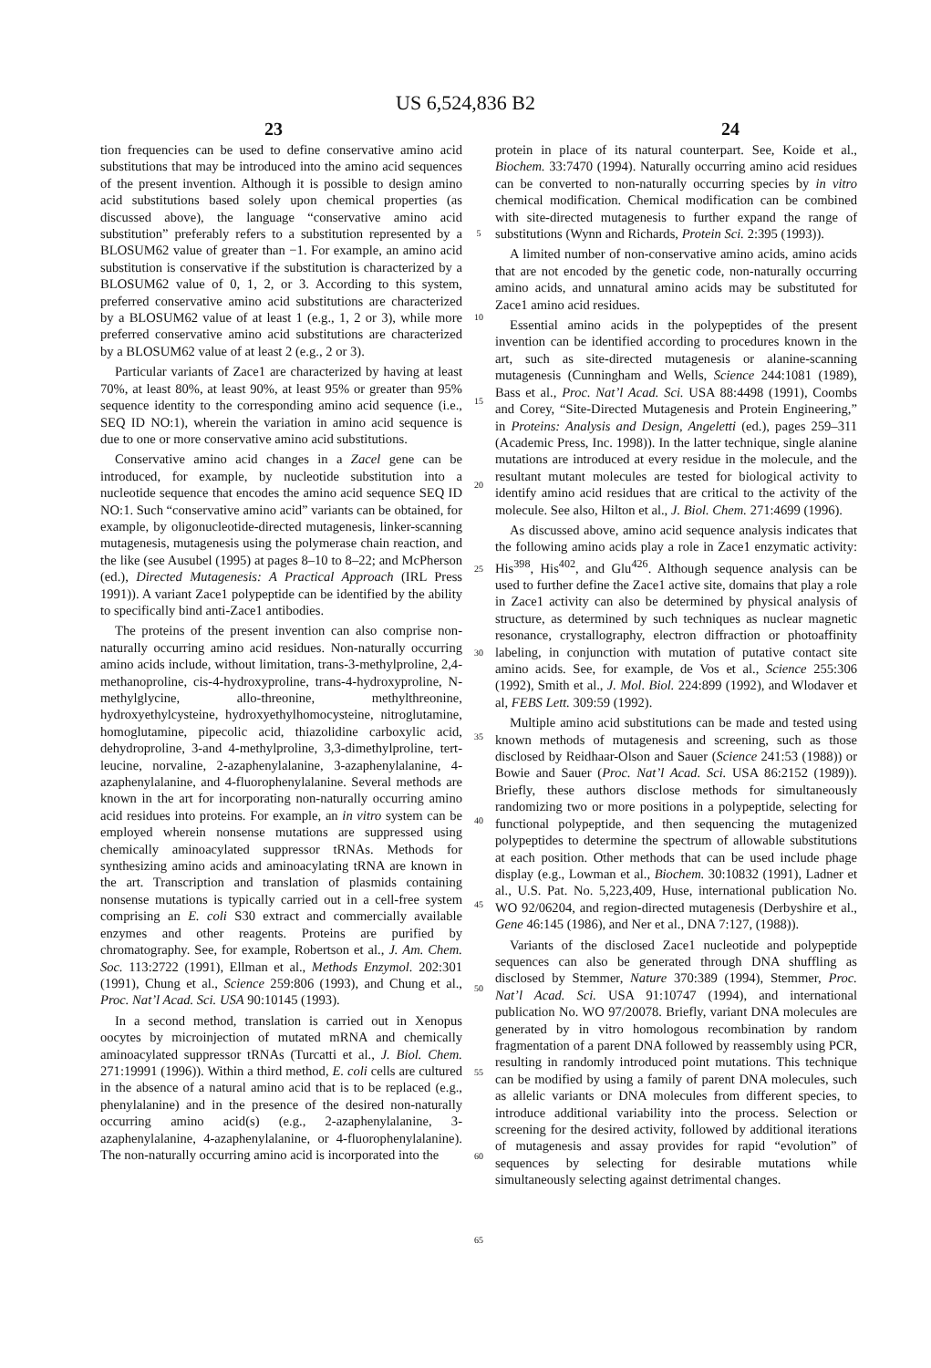US 6,524,836 B2
23 24
tion frequencies can be used to define conservative amino acid substitutions that may be introduced into the amino acid sequences of the present invention. Although it is possible to design amino acid substitutions based solely upon chemical properties (as discussed above), the language “conservative amino acid substitution” preferably refers to a substitution represented by a BLOSUM62 value of greater than −1. For example, an amino acid substitution is conservative if the substitution is characterized by a BLOSUM62 value of 0, 1, 2, or 3. According to this system, preferred conservative amino acid substitutions are characterized by a BLOSUM62 value of at least 1 (e.g., 1, 2 or 3), while more preferred conservative amino acid substitutions are characterized by a BLOSUM62 value of at least 2 (e.g., 2 or 3).
Particular variants of Zace1 are characterized by having at least 70%, at least 80%, at least 90%, at least 95% or greater than 95% sequence identity to the corresponding amino acid sequence (i.e., SEQ ID NO:1), wherein the variation in amino acid sequence is due to one or more conservative amino acid substitutions.
Conservative amino acid changes in a Zacel gene can be introduced, for example, by nucleotide substitution into a nucleotide sequence that encodes the amino acid sequence SEQ ID NO:1. Such “conservative amino acid” variants can be obtained, for example, by oligonucleotide-directed mutagenesis, linker-scanning mutagenesis, mutagenesis using the polymerase chain reaction, and the like (see Ausubel (1995) at pages 8–10 to 8–22; and McPherson (ed.), Directed Mutagenesis: A Practical Approach (IRL Press 1991)). A variant Zace1 polypeptide can be identified by the ability to specifically bind anti-Zace1 antibodies.
The proteins of the present invention can also comprise non-naturally occurring amino acid residues. Non-naturally occurring amino acids include, without limitation, trans-3-methylproline, 2,4-methanoproline, cis-4-hydroxyproline, trans-4-hydroxyproline, N-methylglycine, allo-threonine, methylthreonine, hydroxyethylcysteine, hydroxyethylhomocysteine, nitroglutamine, homoglutamine, pipecolic acid, thiazolidine carboxylic acid, dehydroproline, 3-and 4-methylproline, 3,3-dimethylproline, tert-leucine, norvaline, 2-azaphenylalanine, 3-azaphenylalanine, 4-azaphenylalanine, and 4-fluorophenylalanine. Several methods are known in the art for incorporating non-naturally occurring amino acid residues into proteins. For example, an in vitro system can be employed wherein nonsense mutations are suppressed using chemically aminoacylated suppressor tRNAs. Methods for synthesizing amino acids and aminoacylating tRNA are known in the art. Transcription and translation of plasmids containing nonsense mutations is typically carried out in a cell-free system comprising an E. coli S30 extract and commercially available enzymes and other reagents. Proteins are purified by chromatography. See, for example, Robertson et al., J. Am. Chem. Soc. 113:2722 (1991), Ellman et al., Methods Enzymol. 202:301 (1991), Chung et al., Science 259:806 (1993), and Chung et al., Proc. Nat’l Acad. Sci. USA 90:10145 (1993).
In a second method, translation is carried out in Xenopus oocytes by microinjection of mutated mRNA and chemically aminoacylated suppressor tRNAs (Turcatti et al., J. Biol. Chem. 271:19991 (1996)). Within a third method, E. coli cells are cultured in the absence of a natural amino acid that is to be replaced (e.g., phenylalanine) and in the presence of the desired non-naturally occurring amino acid(s) (e.g., 2-azaphenylalanine, 3-azaphenylalanine, 4-azaphenylalanine, or 4-fluorophenylalanine). The non-naturally occurring amino acid is incorporated into the
5
10
15
20
25
30
35
40
45
50
55
60
65
protein in place of its natural counterpart. See, Koide et al., Biochem. 33:7470 (1994). Naturally occurring amino acid residues can be converted to non-naturally occurring species by in vitro chemical modification. Chemical modification can be combined with site-directed mutagenesis to further expand the range of substitutions (Wynn and Richards, Protein Sci. 2:395 (1993)).
A limited number of non-conservative amino acids, amino acids that are not encoded by the genetic code, non-naturally occurring amino acids, and unnatural amino acids may be substituted for Zace1 amino acid residues.
Essential amino acids in the polypeptides of the present invention can be identified according to procedures known in the art, such as site-directed mutagenesis or alanine-scanning mutagenesis (Cunningham and Wells, Science 244:1081 (1989), Bass et al., Proc. Nat’l Acad. Sci. USA 88:4498 (1991), Coombs and Corey, “Site-Directed Mutagenesis and Protein Engineering,” in Proteins: Analysis and Design, Angeletti (ed.), pages 259–311 (Academic Press, Inc. 1998)). In the latter technique, single alanine mutations are introduced at every residue in the molecule, and the resultant mutant molecules are tested for biological activity to identify amino acid residues that are critical to the activity of the molecule. See also, Hilton et al., J. Biol. Chem. 271:4699 (1996).
As discussed above, amino acid sequence analysis indicates that the following amino acids play a role in Zace1 enzymatic activity: His<sup>398</sup>, His<sup>402</sup>, and Glu<sup>426</sup>. Although sequence analysis can be used to further define the Zace1 active site, domains that play a role in Zace1 activity can also be determined by physical analysis of structure, as determined by such techniques as nuclear magnetic resonance, crystallography, electron diffraction or photoaffinity labeling, in conjunction with mutation of putative contact site amino acids. See, for example, de Vos et al., Science 255:306 (1992), Smith et al., J. Mol. Biol. 224:899 (1992), and Wlodaver et al, FEBS Lett. 309:59 (1992).
Multiple amino acid substitutions can be made and tested using known methods of mutagenesis and screening, such as those disclosed by Reidhaar-Olson and Sauer (Science 241:53 (1988)) or Bowie and Sauer (Proc. Nat’l Acad. Sci. USA 86:2152 (1989)). Briefly, these authors disclose methods for simultaneously randomizing two or more positions in a polypeptide, selecting for functional polypeptide, and then sequencing the mutagenized polypeptides to determine the spectrum of allowable substitutions at each position. Other methods that can be used include phage display (e.g., Lowman et al., Biochem. 30:10832 (1991), Ladner et al., U.S. Pat. No. 5,223,409, Huse, international publication No. WO 92/06204, and region-directed mutagenesis (Derbyshire et al., Gene 46:145 (1986), and Ner et al., DNA 7:127, (1988)).
Variants of the disclosed Zace1 nucleotide and polypeptide sequences can also be generated through DNA shuffling as disclosed by Stemmer, Nature 370:389 (1994), Stemmer, Proc. Nat’l Acad. Sci. USA 91:10747 (1994), and international publication No. WO 97/20078. Briefly, variant DNA molecules are generated by in vitro homologous recombination by random fragmentation of a parent DNA followed by reassembly using PCR, resulting in randomly introduced point mutations. This technique can be modified by using a family of parent DNA molecules, such as allelic variants or DNA molecules from different species, to introduce additional variability into the process. Selection or screening for the desired activity, followed by additional iterations of mutagenesis and assay provides for rapid “evolution” of sequences by selecting for desirable mutations while simultaneously selecting against detrimental changes.